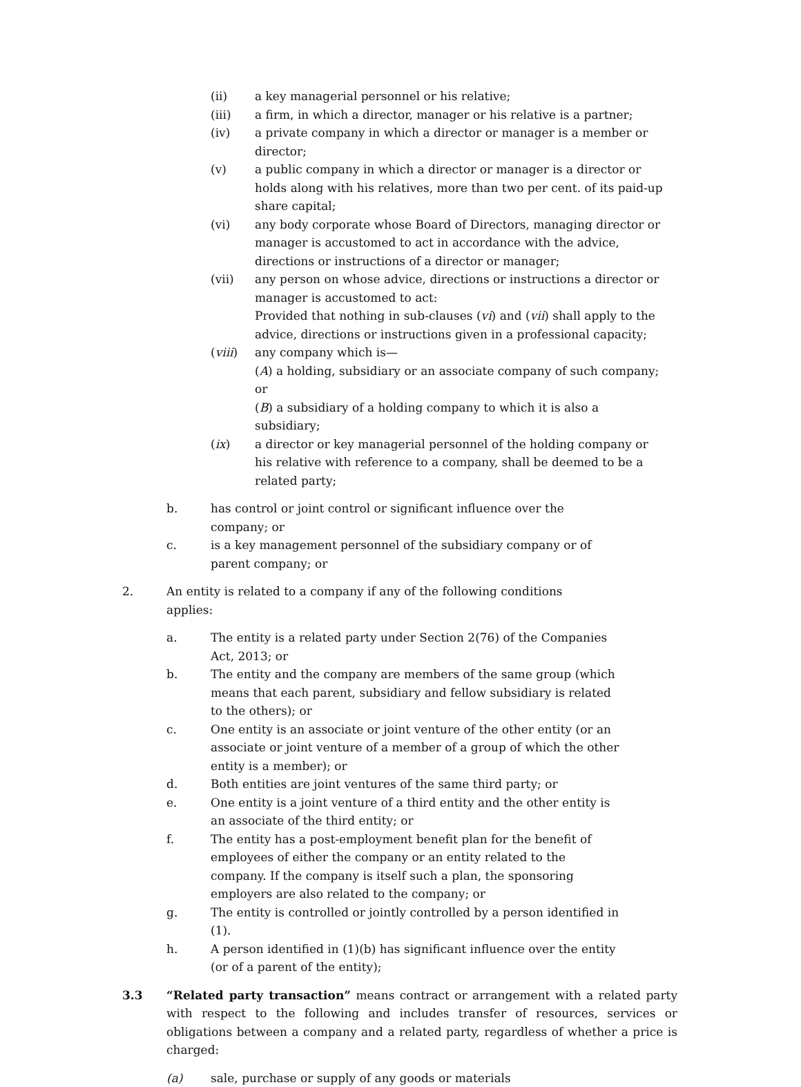(ii) a key managerial personnel or his relative;
(iii) a firm, in which a director, manager or his relative is a partner;
(iv) a private company in which a director or manager is a member or director;
(v) a public company in which a director or manager is a director or holds along with his relatives, more than two per cent. of its paid-up share capital;
(vi) any body corporate whose Board of Directors, managing director or manager is accustomed to act in accordance with the advice, directions or instructions of a director or manager;
(vii) any person on whose advice, directions or instructions a director or manager is accustomed to act:
Provided that nothing in sub-clauses (vi) and (vii) shall apply to the advice, directions or instructions given in a professional capacity;
(viii) any company which is—
(A) a holding, subsidiary or an associate company of such company; or
(B) a subsidiary of a holding company to which it is also a subsidiary;
(ix) a director or key managerial personnel of the holding company or his relative with reference to a company, shall be deemed to be a related party;
b. has control or joint control or significant influence over the company; or
c. is a key management personnel of the subsidiary company or of parent company; or
2. An entity is related to a company if any of the following conditions applies:
a. The entity is a related party under Section 2(76) of the Companies Act, 2013; or
b. The entity and the company are members of the same group (which means that each parent, subsidiary and fellow subsidiary is related to the others); or
c. One entity is an associate or joint venture of the other entity (or an associate or joint venture of a member of a group of which the other entity is a member); or
d. Both entities are joint ventures of the same third party; or
e. One entity is a joint venture of a third entity and the other entity is an associate of the third entity; or
f. The entity has a post-employment benefit plan for the benefit of employees of either the company or an entity related to the company. If the company is itself such a plan, the sponsoring employers are also related to the company; or
g. The entity is controlled or jointly controlled by a person identified in (1).
h. A person identified in (1)(b) has significant influence over the entity (or of a parent of the entity);
3.3 “Related party transaction” means contract or arrangement with a related party with respect to the following and includes transfer of resources, services or obligations between a company and a related party, regardless of whether a price is charged:
(a) sale, purchase or supply of any goods or materials